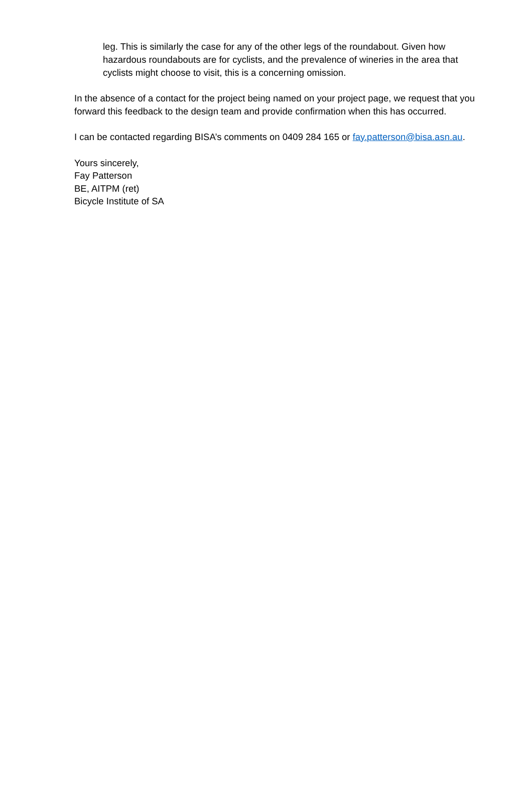leg. This is similarly the case for any of the other legs of the roundabout. Given how
hazardous roundabouts are for cyclists, and the prevalence of wineries in the area that cyclists might choose to visit, this is a concerning omission.
In the absence of a contact for the project being named on your project page, we request that you forward this feedback to the design team and provide confirmation when this has occurred.
I can be contacted regarding BISA’s comments on 0409 284 165 or fay.patterson@bisa.asn.au.
Yours sincerely,
Fay Patterson
BE, AITPM (ret)
Bicycle Institute of SA